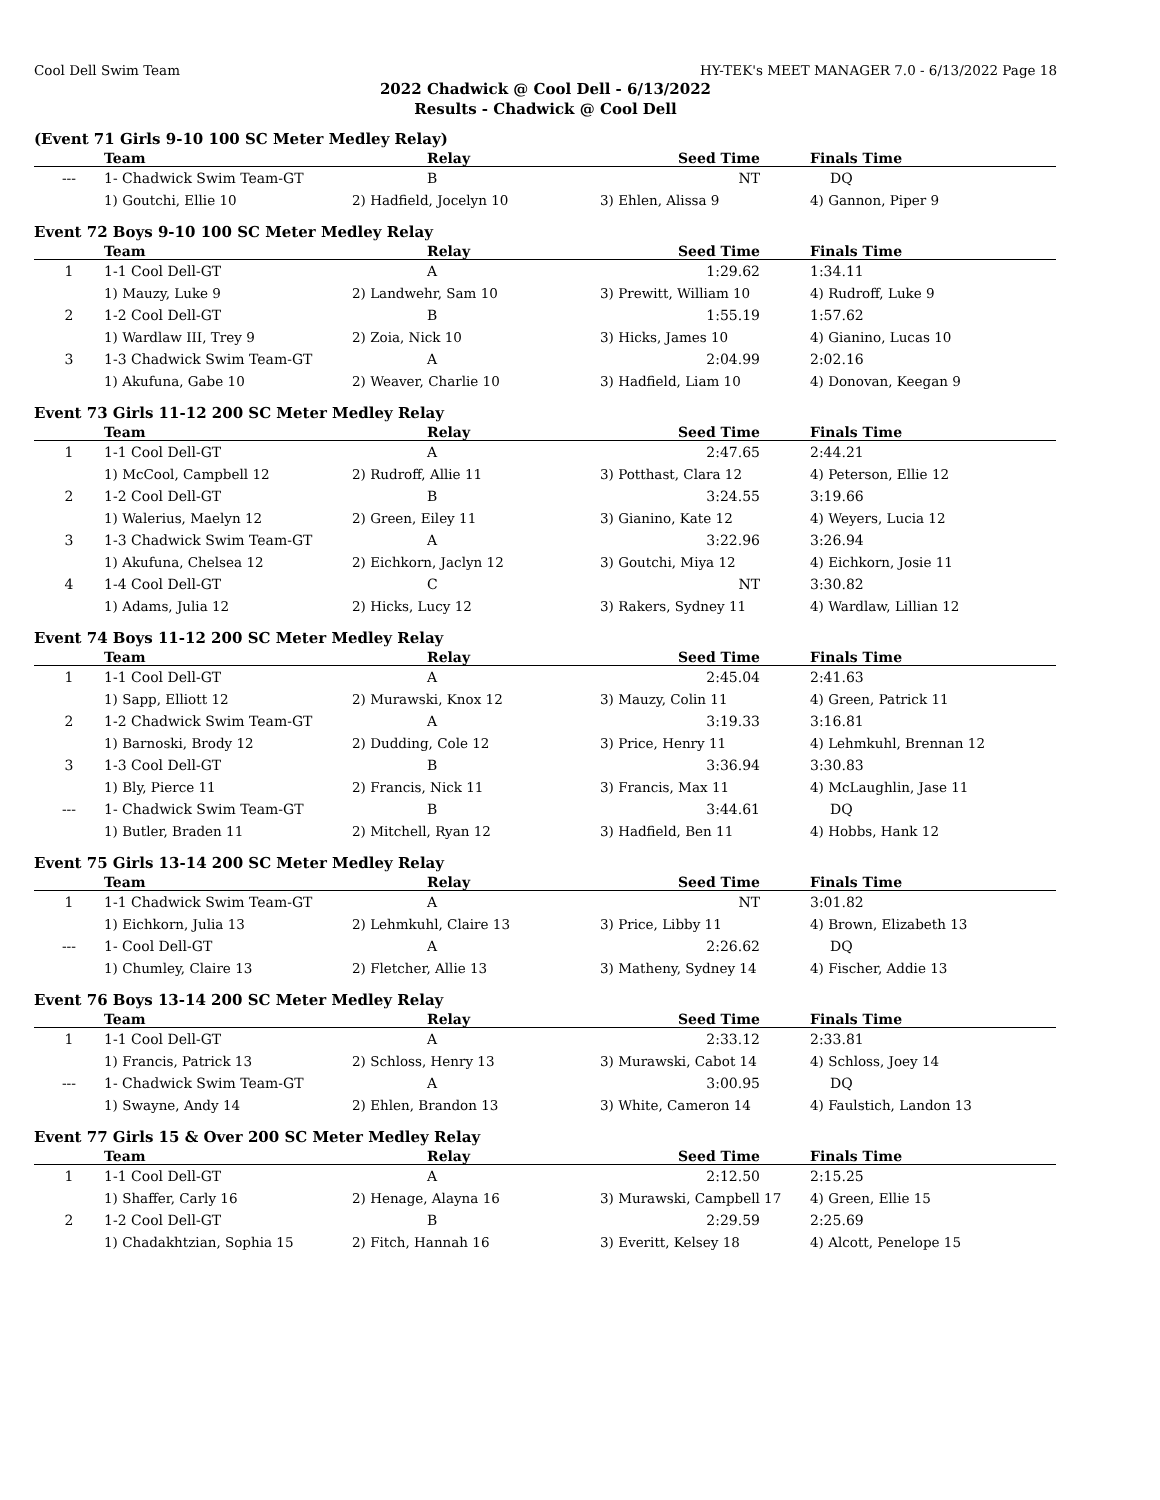Cool Dell Swim Team HY-TEK's MEET MANAGER 7.0 - 6/13/2022 Page 18
2022 Chadwick @ Cool Dell - 6/13/2022
Results - Chadwick @ Cool Dell
(Event 71 Girls 9-10 100 SC Meter Medley Relay)
| | Team | Relay | Seed Time | | Finals Time |
| --- | --- | --- | --- | --- | --- |
| --- | 1- Chadwick Swim Team-GT | B | NT | | DQ |
| 1) Goutchi, Ellie 10 | | 2) Hadfield, Jocelyn 10 | 3) Ehlen, Alissa 9 | | 4) Gannon, Piper 9 |
Event 72 Boys 9-10 100 SC Meter Medley Relay
| | Team | Relay | Seed Time | | Finals Time |
| --- | --- | --- | --- | --- | --- |
| 1 | 1-1 Cool Dell-GT | A | 1:29.62 | | 1:34.11 |
| 1) Mauzy, Luke 9 | | 2) Landwehr, Sam 10 | 3) Prewitt, William 10 | | 4) Rudroff, Luke 9 |
| 2 | 1-2 Cool Dell-GT | B | 1:55.19 | | 1:57.62 |
| 1) Wardlaw III, Trey 9 | | 2) Zoia, Nick 10 | 3) Hicks, James 10 | | 4) Gianino, Lucas 10 |
| 3 | 1-3 Chadwick Swim Team-GT | A | 2:04.99 | | 2:02.16 |
| 1) Akufuna, Gabe 10 | | 2) Weaver, Charlie 10 | 3) Hadfield, Liam 10 | | 4) Donovan, Keegan 9 |
Event 73 Girls 11-12 200 SC Meter Medley Relay
| | Team | Relay | Seed Time | | Finals Time |
| --- | --- | --- | --- | --- | --- |
| 1 | 1-1 Cool Dell-GT | A | 2:47.65 | | 2:44.21 |
| 1) McCool, Campbell 12 | | 2) Rudroff, Allie 11 | 3) Potthast, Clara 12 | | 4) Peterson, Ellie 12 |
| 2 | 1-2 Cool Dell-GT | B | 3:24.55 | | 3:19.66 |
| 1) Walerius, Maelyn 12 | | 2) Green, Eiley 11 | 3) Gianino, Kate 12 | | 4) Weyers, Lucia 12 |
| 3 | 1-3 Chadwick Swim Team-GT | A | 3:22.96 | | 3:26.94 |
| 1) Akufuna, Chelsea 12 | | 2) Eichkorn, Jaclyn 12 | 3) Goutchi, Miya 12 | | 4) Eichkorn, Josie 11 |
| 4 | 1-4 Cool Dell-GT | C | NT | | 3:30.82 |
| 1) Adams, Julia 12 | | 2) Hicks, Lucy 12 | 3) Rakers, Sydney 11 | | 4) Wardlaw, Lillian 12 |
Event 74 Boys 11-12 200 SC Meter Medley Relay
| | Team | Relay | Seed Time | | Finals Time |
| --- | --- | --- | --- | --- | --- |
| 1 | 1-1 Cool Dell-GT | A | 2:45.04 | | 2:41.63 |
| 1) Sapp, Elliott 12 | | 2) Murawski, Knox 12 | 3) Mauzy, Colin 11 | | 4) Green, Patrick 11 |
| 2 | 1-2 Chadwick Swim Team-GT | A | 3:19.33 | | 3:16.81 |
| 1) Barnoski, Brody 12 | | 2) Dudding, Cole 12 | 3) Price, Henry 11 | | 4) Lehmkuhl, Brennan 12 |
| 3 | 1-3 Cool Dell-GT | B | 3:36.94 | | 3:30.83 |
| 1) Bly, Pierce 11 | | 2) Francis, Nick 11 | 3) Francis, Max 11 | | 4) McLaughlin, Jase 11 |
| --- | 1- Chadwick Swim Team-GT | B | 3:44.61 | | DQ |
| 1) Butler, Braden 11 | | 2) Mitchell, Ryan 12 | 3) Hadfield, Ben 11 | | 4) Hobbs, Hank 12 |
Event 75 Girls 13-14 200 SC Meter Medley Relay
| | Team | Relay | Seed Time | | Finals Time |
| --- | --- | --- | --- | --- | --- |
| 1 | 1-1 Chadwick Swim Team-GT | A | NT | | 3:01.82 |
| 1) Eichkorn, Julia 13 | | 2) Lehmkuhl, Claire 13 | 3) Price, Libby 11 | | 4) Brown, Elizabeth 13 |
| --- | 1- Cool Dell-GT | A | 2:26.62 | | DQ |
| 1) Chumley, Claire 13 | | 2) Fletcher, Allie 13 | 3) Matheny, Sydney 14 | | 4) Fischer, Addie 13 |
Event 76 Boys 13-14 200 SC Meter Medley Relay
| | Team | Relay | Seed Time | | Finals Time |
| --- | --- | --- | --- | --- | --- |
| 1 | 1-1 Cool Dell-GT | A | 2:33.12 | | 2:33.81 |
| 1) Francis, Patrick 13 | | 2) Schloss, Henry 13 | 3) Murawski, Cabot 14 | | 4) Schloss, Joey 14 |
| --- | 1- Chadwick Swim Team-GT | A | 3:00.95 | | DQ |
| 1) Swayne, Andy 14 | | 2) Ehlen, Brandon 13 | 3) White, Cameron 14 | | 4) Faulstich, Landon 13 |
Event 77 Girls 15 & Over 200 SC Meter Medley Relay
| | Team | Relay | Seed Time | | Finals Time |
| --- | --- | --- | --- | --- | --- |
| 1 | 1-1 Cool Dell-GT | A | 2:12.50 | | 2:15.25 |
| 1) Shaffer, Carly 16 | | 2) Henage, Alayna 16 | 3) Murawski, Campbell 17 | | 4) Green, Ellie 15 |
| 2 | 1-2 Cool Dell-GT | B | 2:29.59 | | 2:25.69 |
| 1) Chadakhtzian, Sophia 15 | | 2) Fitch, Hannah 16 | 3) Everitt, Kelsey 18 | | 4) Alcott, Penelope 15 |